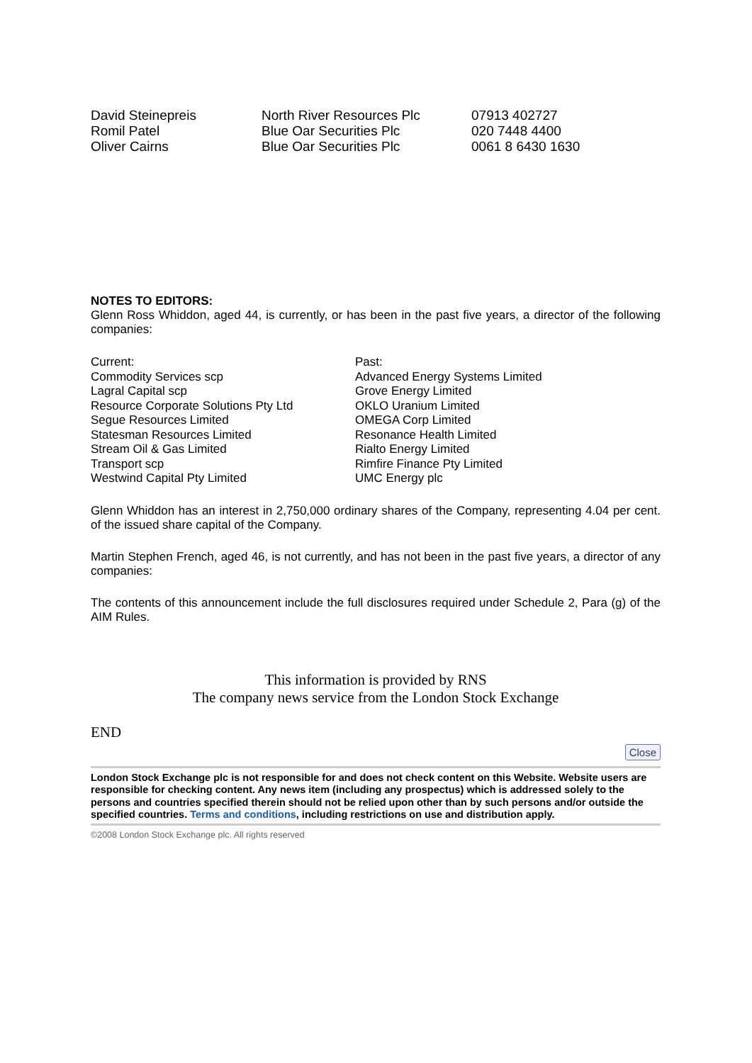| David Steinepreis | North River Resources Plc | 07913 402727 |
| Romil Patel | Blue Oar Securities Plc | 020 7448 4400 |
| Oliver Cairns | Blue Oar Securities Plc | 0061 8 6430 1630 |
NOTES TO EDITORS:
Glenn Ross Whiddon, aged 44, is currently, or has been in the past five years, a director of the following companies:
Current:
Commodity Services scp
Lagral Capital scp
Resource Corporate Solutions Pty Ltd
Segue Resources Limited
Statesman Resources Limited
Stream Oil & Gas Limited
Transport scp
Westwind Capital Pty Limited
Past:
Advanced Energy Systems Limited
Grove Energy Limited
OKLO Uranium Limited
OMEGA Corp Limited
Resonance Health Limited
Rialto Energy Limited
Rimfire Finance Pty Limited
UMC Energy plc
Glenn Whiddon has an interest in 2,750,000 ordinary shares of the Company, representing 4.04 per cent. of the issued share capital of the Company.
Martin Stephen French, aged 46, is not currently, and has not been in the past five years, a director of any companies:
The contents of this announcement include the full disclosures required under Schedule 2, Para (g) of the AIM Rules.
This information is provided by RNS
The company news service from the London Stock Exchange
END
Close
London Stock Exchange plc is not responsible for and does not check content on this Website. Website users are responsible for checking content. Any news item (including any prospectus) which is addressed solely to the persons and countries specified therein should not be relied upon other than by such persons and/or outside the specified countries. Terms and conditions, including restrictions on use and distribution apply.
©2008 London Stock Exchange plc. All rights reserved